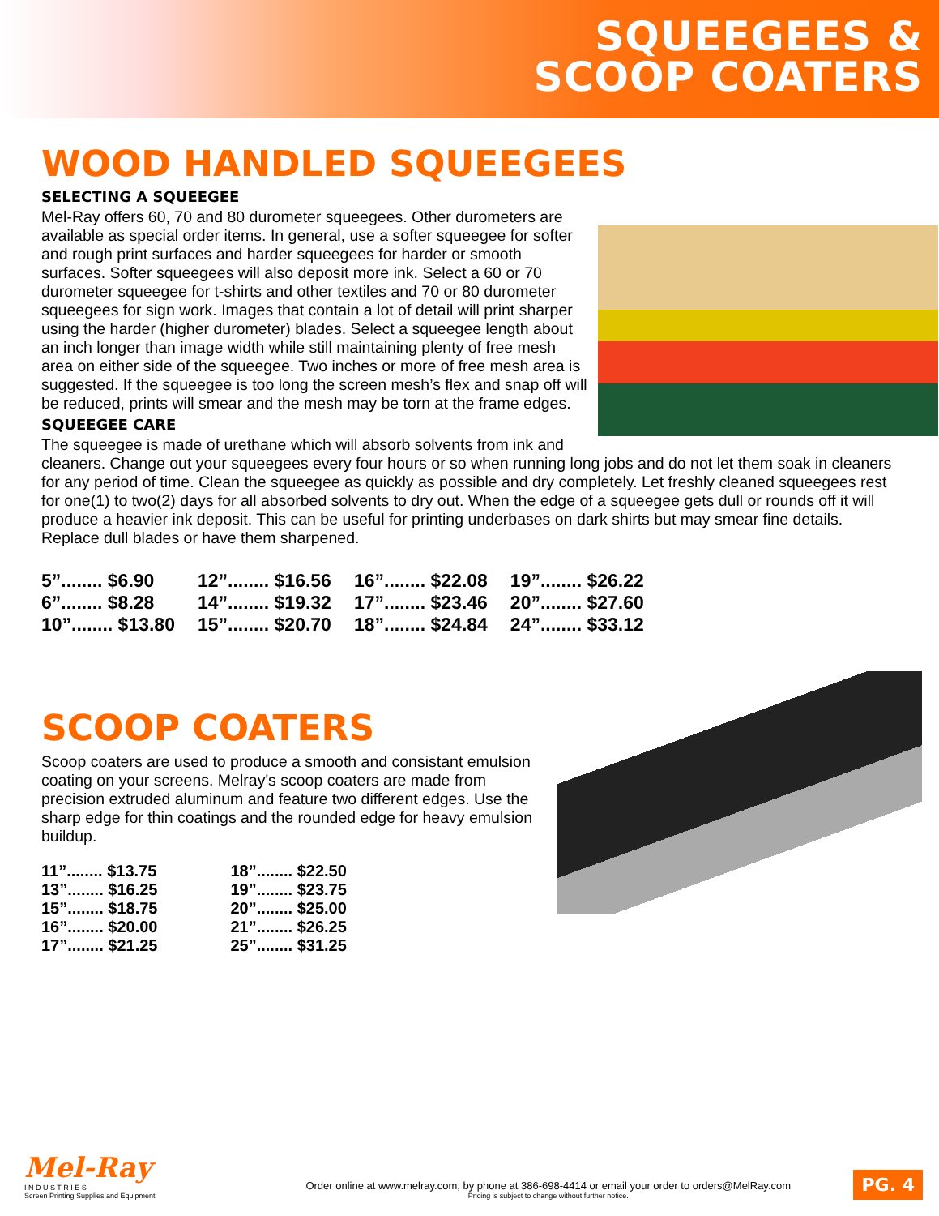SQUEEGEES &
SCOOP COATERS
WOOD HANDLED SQUEEGEES
SELECTING A SQUEEGEE
Mel-Ray offers 60, 70 and 80 durometer squeegees. Other durometers are available as special order items. In general, use a softer squeegee for softer and rough print surfaces and harder squeegees for harder or smooth surfaces. Softer squeegees will also deposit more ink. Select a 60 or 70 durometer squeegee for t-shirts and other textiles and 70 or 80 durometer squeegees for sign work. Images that contain a lot of detail will print sharper using the harder (higher durometer) blades. Select a squeegee length about an inch longer than image width while still maintaining plenty of free mesh area on either side of the squeegee. Two inches or more of free mesh area is suggested. If the squeegee is too long the screen mesh’s flex and snap off will be reduced, prints will smear and the mesh may be torn at the frame edges.
SQUEEGEE CARE
The squeegee is made of urethane which will absorb solvents from ink and cleaners. Change out your squeegees every four hours or so when running long jobs and do not let them soak in cleaners for any period of time. Clean the squeegee as quickly as possible and dry completely. Let freshly cleaned squeegees rest for one(1) to two(2) days for all absorbed solvents to dry out. When the edge of a squeegee gets dull or rounds off it will produce a heavier ink deposit. This can be useful for printing underbases on dark shirts but may smear fine details. Replace dull blades or have them sharpened.
| 5”........ $6.90 | 12”........ $16.56 | 16”........ $22.08 | 19”........ $26.22 |
| 6”........ $8.28 | 14”........ $19.32 | 17”........ $23.46 | 20”........ $27.60 |
| 10”........ $13.80 | 15”........ $20.70 | 18”........ $24.84 | 24”........ $33.12 |
SCOOP COATERS
Scoop coaters are used to produce a smooth and consistant emulsion coating on your screens. Melray's scoop coaters are made from precision extruded aluminum and feature two different edges. Use the sharp edge for thin coatings and the rounded edge for heavy emulsion buildup.
| 11”........ $13.75 | 18”........ $22.50 |
| 13”........ $16.25 | 19”........ $23.75 |
| 15”........ $18.75 | 20”........ $25.00 |
| 16”........ $20.00 | 21”........ $26.25 |
| 17”........ $21.25 | 25”........ $31.25 |
Mel-Ray
I N D U S T R I E S
Screen Printing Supplies and Equipment
Order online at www.melray.com, by phone at 386-698-4414 or email your order to orders@MelRay.com
Pricing is subject to change without further notice.
PG. 4